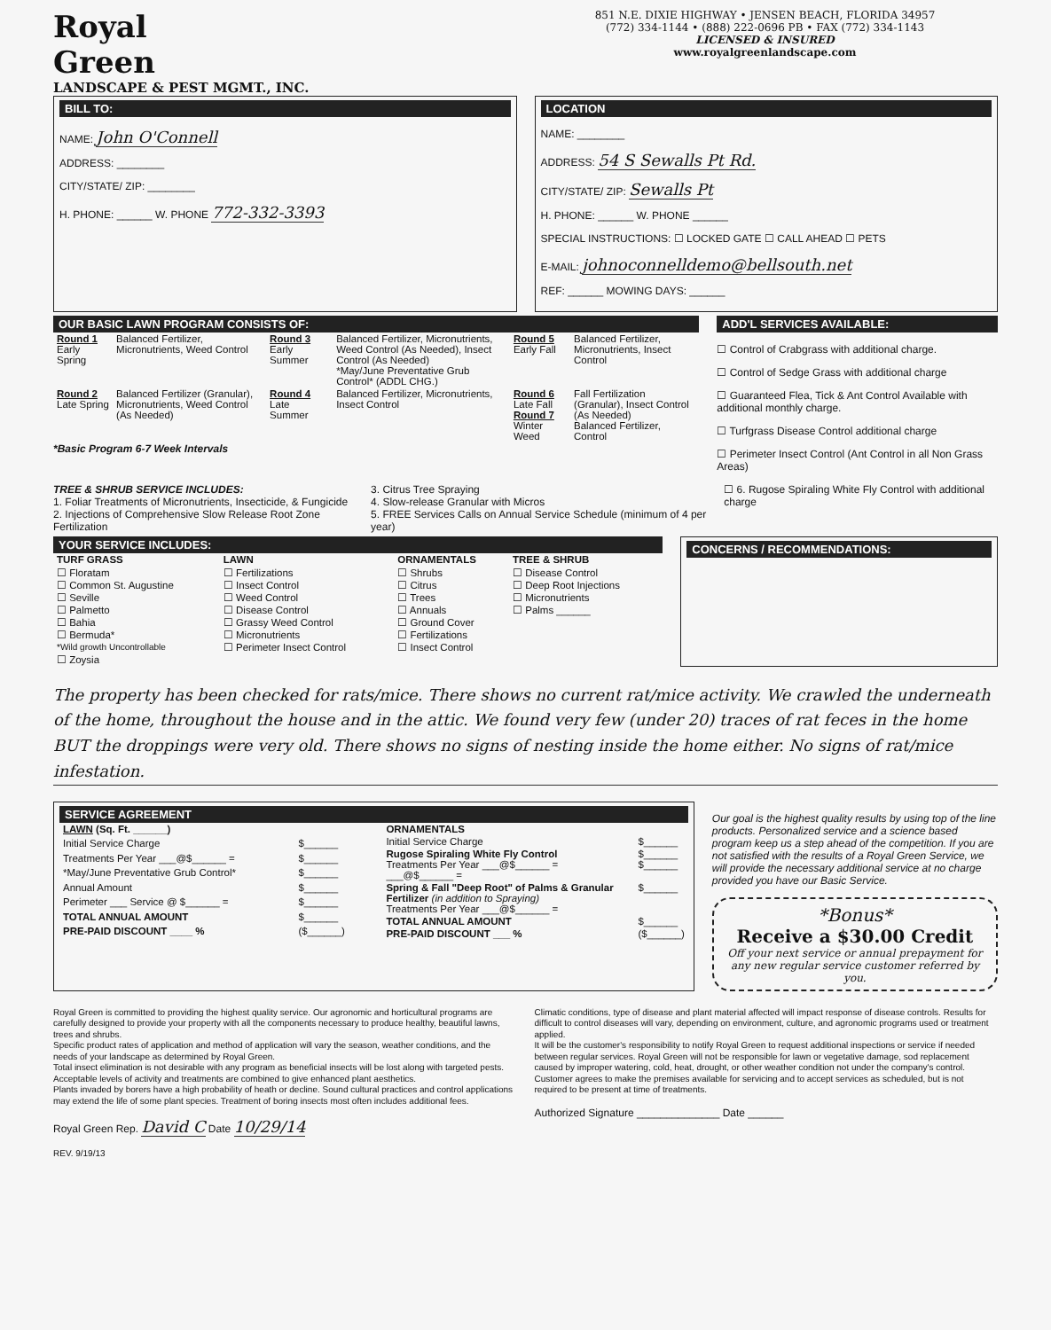Royal
Green
LANDSCAPE & PEST MGMT., INC.
851 N.E. DIXIE HIGHWAY • JENSEN BEACH, FLORIDA 34957
(772) 334-1144 • (888) 222-0696 PB • FAX (772) 334-1143
LICENSED & INSURED
www.royalgreenlandscape.com
BILL TO:
NAME: John O'Connell
ADDRESS: ________
CITY/STATE/ ZIP: ________
H. PHONE: ______ W. PHONE 772-332-3393
LOCATION
NAME: ________
ADDRESS: 54 S Sewalls Pt Rd.
CITY/STATE/ ZIP: Sewalls Pt
H. PHONE: ______ W. PHONE ______
SPECIAL INSTRUCTIONS: ☐ LOCKED GATE ☐ CALL AHEAD ☐ PETS
E-MAIL: johnoconnelldemo@bellsouth.net
REF: ______ MOWING DAYS: ______
OUR BASIC LAWN PROGRAM CONSISTS OF:
| Round 1 Early Spring | Balanced Fertilizer, Micronutrients, Weed Control | Round 3 Early Summer | Balanced Fertilizer, Micronutrients, Weed Control (As Needed), Insect Control (As Needed) *May/June Preventative Grub Control* (ADDL CHG.) | Round 5 Early Fall | Balanced Fertilizer, Micronutrients, Insect Control |
| Round 2 Late Spring | Balanced Fertilizer (Granular), Micronutrients, Weed Control (As Needed) | Round 4 Late Summer | Balanced Fertilizer, Micronutrients, Insect Control | Round 6 Late Fall Round 7 Winter Weed | Fall Fertilization (Granular), Insect Control (As Needed) Balanced Fertilizer, Control |
*Basic Program 6-7 Week Intervals
ADD'L SERVICES AVAILABLE:
☐ Control of Crabgrass with additional charge.
☐ Control of Sedge Grass with additional charge
☐ Guaranteed Flea, Tick & Ant Control Available with additional monthly charge.
☐ Turfgrass Disease Control additional charge
☐ Perimeter Insect Control (Ant Control in all Non Grass Areas)
TREE & SHRUB SERVICE INCLUDES:
1. Foliar Treatments of Micronutrients, Insecticide, & Fungicide
2. Injections of Comprehensive Slow Release Root Zone Fertilization
3. Citrus Tree Spraying
4. Slow-release Granular with Micros
5. FREE Services Calls on Annual Service Schedule (minimum of 4 per year)
☐ 6. Rugose Spiraling White Fly Control with additional charge
YOUR SERVICE INCLUDES:
| TURF GRASS | LAWN | ORNAMENTALS | TREE & SHRUB |
| --- | --- | --- | --- |
| ☐ Floratam ☐ Common St. Augustine ☐ Seville ☐ Palmetto ☐ Bahia ☐ Bermuda* *Wild growth Uncontrollable ☐ Zoysia | ☐ Fertilizations ☐ Insect Control ☐ Weed Control ☐ Disease Control ☐ Grassy Weed Control ☐ Micronutrients ☐ Perimeter Insect Control | ☐ Shrubs ☐ Citrus ☐ Trees ☐ Annuals ☐ Ground Cover ☐ Fertilizations ☐ Insect Control | ☐ Disease Control ☐ Deep Root Injections ☐ Micronutrients ☐ Palms ______ |
CONCERNS / RECOMMENDATIONS:
The property has been checked for rats/mice. There shows no current rat/mice activity. We crawled the underneath of the home, throughout the house and in the attic. We found very few (under 20) traces of rat feces in the home BUT the droppings were very old. There shows no signs of nesting inside the home either. No signs of rat/mice infestation.
SERVICE AGREEMENT
| LAWN (Sq. Ft. ______) | |
| --- | --- |
| Initial Service Charge | $______ |
| Treatments Per Year ___@$______ = | $______ |
| *May/June Preventative Grub Control* | $______ |
| Annual Amount | $______ |
| Perimeter ___ Service @ $______ = | $______ |
| TOTAL ANNUAL AMOUNT | $______ |
| PRE-PAID DISCOUNT ____ % | ($______) |
| ORNAMENTALS | |
| --- | --- |
| Initial Service Charge | $______ |
| Rugose Spiraling White Fly Control Treatments Per Year ___@$______ = ___@$______ = | $______ $______ |
| Spring & Fall "Deep Root" of Palms & Granular Fertilizer (in addition to Spraying) Treatments Per Year ___@$______ = | $______ |
| TOTAL ANNUAL AMOUNT | $______ |
| PRE-PAID DISCOUNT ___ % | ($______) |
Our goal is the highest quality results by using top of the line products. Personalized service and a science based program keep us a step ahead of the competition. If you are not satisfied with the results of a Royal Green Service, we will provide the necessary additional service at no charge provided you have our Basic Service.
*Bonus*
Receive a $30.00 Credit
Off your next service or annual prepayment for any new regular service customer referred by you.
Royal Green is committed to providing the highest quality service. Our agronomic and horticultural programs are carefully designed to provide your property with all the components necessary to produce healthy, beautiful lawns, trees and shrubs.
Specific product rates of application and method of application will vary the season, weather conditions, and the needs of your landscape as determined by Royal Green.
Total insect elimination is not desirable with any program as beneficial insects will be lost along with targeted pests. Acceptable levels of activity and treatments are combined to give enhanced plant aesthetics.
Plants invaded by borers have a high probability of heath or decline. Sound cultural practices and control applications may extend the life of some plant species. Treatment of boring insects most often includes additional fees.
Royal Green Rep. David C Date 10/29/14
REV. 9/19/13
Climatic conditions, type of disease and plant material affected will impact response of disease controls. Results for difficult to control diseases will vary, depending on environment, culture, and agronomic programs used or treatment applied.
It will be the customer's responsibility to notify Royal Green to request additional inspections or service if needed between regular services. Royal Green will not be responsible for lawn or vegetative damage, sod replacement caused by improper watering, cold, heat, drought, or other weather condition not under the company's control.
Customer agrees to make the premises available for servicing and to accept services as scheduled, but is not required to be present at time of treatments.
Authorized Signature ______________ Date ______